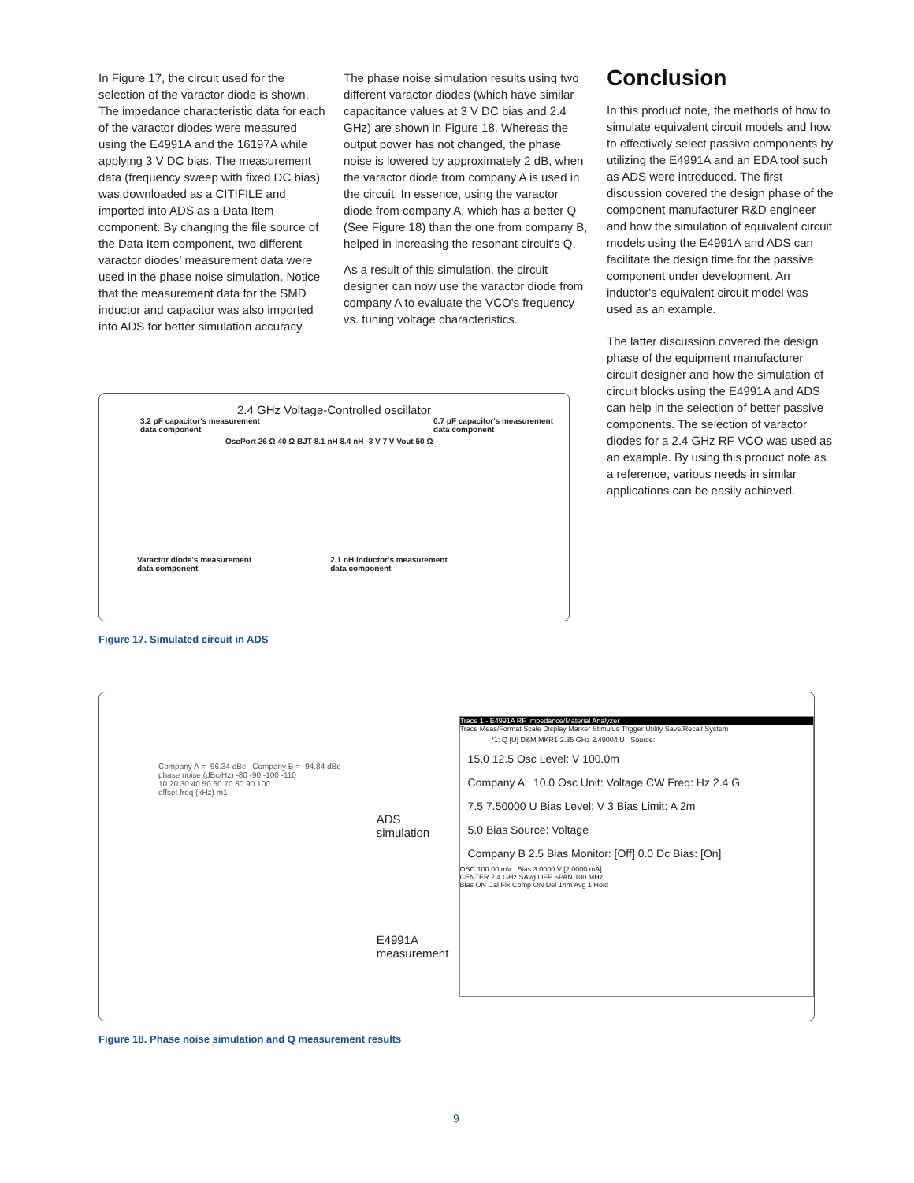In Figure 17, the circuit used for the selection of the varactor diode is shown. The impedance characteristic data for each of the varactor diodes were measured using the E4991A and the 16197A while applying 3 V DC bias. The measurement data (frequency sweep with fixed DC bias) was downloaded as a CITIFILE and imported into ADS as a Data Item component. By changing the file source of the Data Item component, two different varactor diodes' measurement data were used in the phase noise simulation. Notice that the measurement data for the SMD inductor and capacitor was also imported into ADS for better simulation accuracy.
The phase noise simulation results using two different varactor diodes (which have similar capacitance values at 3 V DC bias and 2.4 GHz) are shown in Figure 18. Whereas the output power has not changed, the phase noise is lowered by approximately 2 dB, when the varactor diode from company A is used in the circuit. In essence, using the varactor diode from company A, which has a better Q (See Figure 18) than the one from company B, helped in increasing the resonant circuit's Q.
As a result of this simulation, the circuit designer can now use the varactor diode from company A to evaluate the VCO's frequency vs. tuning voltage characteristics.
Conclusion
In this product note, the methods of how to simulate equivalent circuit models and how to effectively select passive components by utilizing the E4991A and an EDA tool such as ADS were introduced. The first discussion covered the design phase of the component manufacturer R&D engineer and how the simulation of equivalent circuit models using the E4991A and ADS can facilitate the design time for the passive component under development. An inductor's equivalent circuit model was used as an example.
The latter discussion covered the design phase of the equipment manufacturer circuit designer and how the simulation of circuit blocks using the E4991A and ADS can help in the selection of better passive components. The selection of varactor diodes for a 2.4 GHz RF VCO was used as an example. By using this product note as a reference, various needs in similar applications can be easily achieved.
2.4 GHz Voltage-Controlled oscillator
3.2 pF capacitor's measurement
data component 0.7 pF capacitor's measurement
data component
OscPort 26 Ω 40 Ω BJT 8.1 nH 8.4 nH -3 V 7 V Vout 50 Ω
Varactor diode's measurement
data component 2.1 nH inductor's measurement
data component
Figure 17. Simulated circuit in ADS
Company A = -96.34 dBc Company B = -94.84 dBc
phase noise (dBc/Hz) -80 -90 -100 -110
10 20 30 40 50 60 70 80 90 100
offset freq (kHz) m1
ADS
simulation
E4991A
measurement
Trace 1 - E4991A RF Impedance/Material Analyzer
Trace Meas/Format Scale Display Marker Stimulus Trigger Utility Save/Recall System
*1: Q [U] D&M MKR1 2.35 GHz 2.49004 U Source:
15.0 12.5 Osc Level: V 100.0m
Company A 10.0 Osc Unit: Voltage CW Freq: Hz 2.4 G
7.5 7.50000 U Bias Level: V 3 Bias Limit: A 2m
5.0 Bias Source: Voltage
Company B 2.5 Bias Monitor: [Off] 0.0 Dc Bias: [On]
OSC 100.00 mV Bias 3.0000 V [2.0000 mA]
CENTER 2.4 GHz SAvg OFF SPAN 100 MHz
Bias ON Cal Fix Comp ON Del 14m Avg 1 Hold
Figure 18. Phase noise simulation and Q measurement results
9